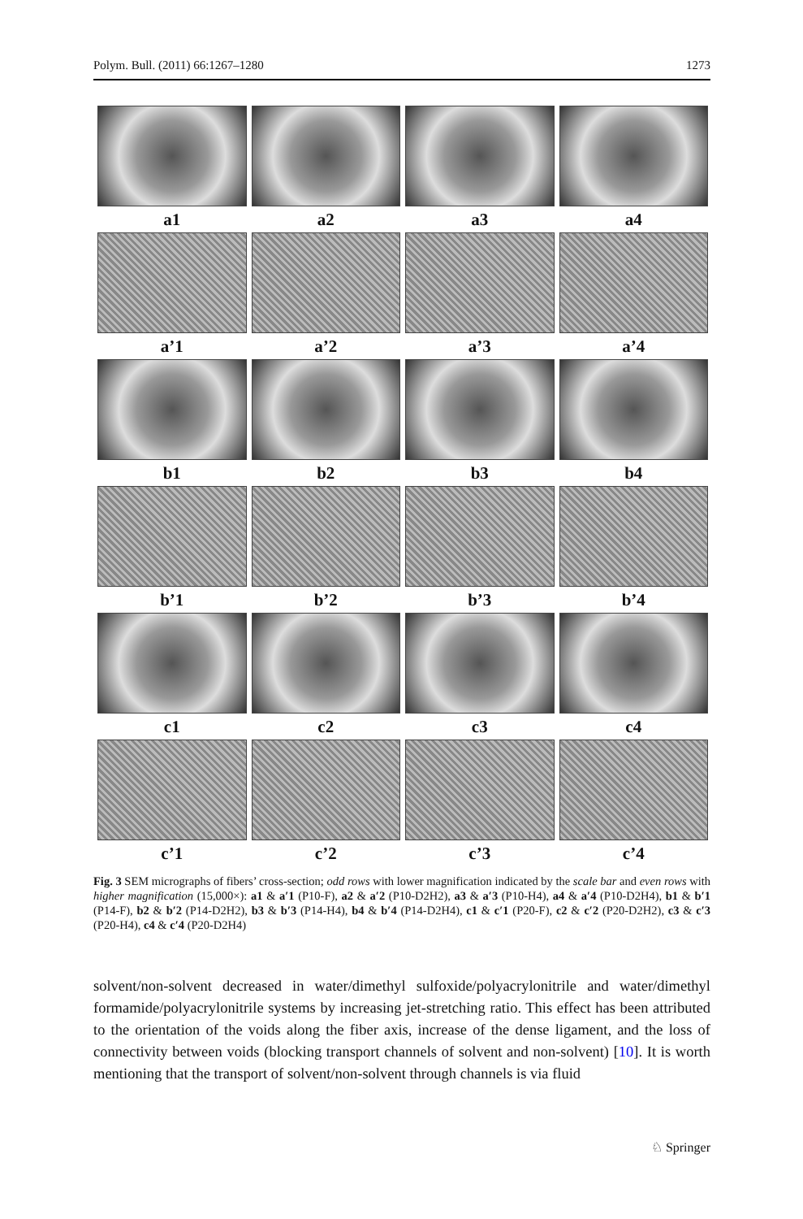Polym. Bull. (2011) 66:1267–1280 1273
a1
a2
a3
a4
a’1
a’2
a’3
a’4
b1
b2
b3
b4
b’1
b’2
b’3
b’4
c1
c2
c3
c4
c’1
c’2
c’3
c’4
Fig. 3 SEM micrographs of fibers’ cross-section; odd rows with lower magnification indicated by the scale bar and even rows with higher magnification (15,000×): a1 & a′1 (P10-F), a2 & a′2 (P10-D2H2), a3 & a′3 (P10-H4), a4 & a′4 (P10-D2H4), b1 & b′1 (P14-F), b2 & b′2 (P14-D2H2), b3 & b′3 (P14-H4), b4 & b′4 (P14-D2H4), c1 & c′1 (P20-F), c2 & c′2 (P20-D2H2), c3 & c′3 (P20-H4), c4 & c′4 (P20-D2H4)
solvent/non-solvent decreased in water/dimethyl sulfoxide/polyacrylonitrile and water/dimethyl formamide/polyacrylonitrile systems by increasing jet-stretching ratio. This effect has been attributed to the orientation of the voids along the fiber axis, increase of the dense ligament, and the loss of connectivity between voids (blocking transport channels of solvent and non-solvent) [10]. It is worth mentioning that the transport of solvent/non-solvent through channels is via fluid
♘ Springer